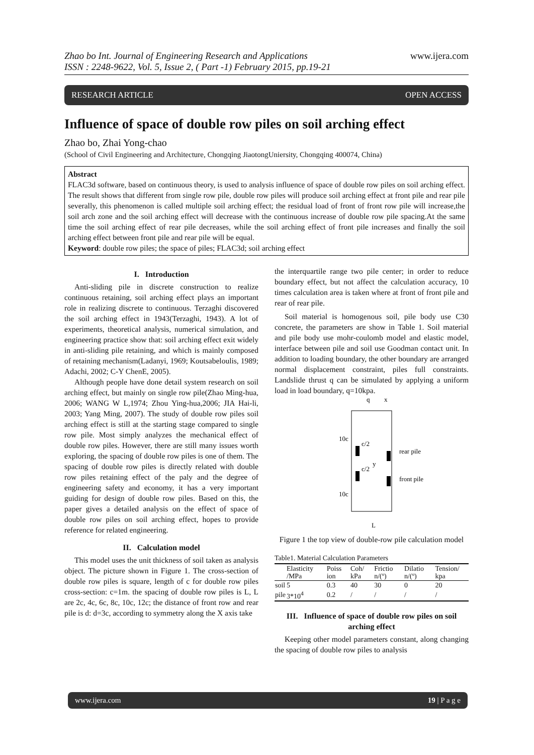Zhao bo Int. Journal of Engineering Research and Applications
ISSN : 2248-9622, Vol. 5, Issue 2, ( Part -1) February 2015, pp.19-21
www.ijera.com
RESEARCH ARTICLE OPEN ACCESS
Influence of space of double row piles on soil arching effect
Zhao bo, Zhai Yong-chao
(School of Civil Engineering and Architecture, Chongqing JiaotongUniersity, Chongqing 400074, China)
Abstract
FLAC3d software, based on continuous theory, is used to analysis influence of space of double row piles on soil arching effect. The result shows that different from single row pile, double row piles will produce soil arching effect at front pile and rear pile severally, this phenomenon is called multiple soil arching effect; the residual load of front of front row pile will increase,the soil arch zone and the soil arching effect will decrease with the continuous increase of double row pile spacing.At the same time the soil arching effect of rear pile decreases, while the soil arching effect of front pile increases and finally the soil arching effect between front pile and rear pile will be equal.
Keyword: double row piles; the space of piles; FLAC3d; soil arching effect
I. Introduction
Anti-sliding pile in discrete construction to realize continuous retaining, soil arching effect plays an important role in realizing discrete to continuous. Terzaghi discovered the soil arching effect in 1943(Terzaghi, 1943). A lot of experiments, theoretical analysis, numerical simulation, and engineering practice show that: soil arching effect exit widely in anti-sliding pile retaining, and which is mainly composed of retaining mechanism(Ladanyi, 1969; Koutsabeloulis, 1989; Adachi, 2002; C-Y ChenE, 2005).
Although people have done detail system research on soil arching effect, but mainly on single row pile(Zhao Ming-hua, 2006; WANG W L,1974; Zhou Ying-hua,2006; JIA Hai-li, 2003; Yang Ming, 2007). The study of double row piles soil arching effect is still at the starting stage compared to single row pile. Most simply analyzes the mechanical effect of double row piles. However, there are still many issues worth exploring, the spacing of double row piles is one of them. The spacing of double row piles is directly related with double row piles retaining effect of the paly and the degree of engineering safety and economy, it has a very important guiding for design of double row piles. Based on this, the paper gives a detailed analysis on the effect of space of double row piles on soil arching effect, hopes to provide reference for related engineering.
II. Calculation model
This model uses the unit thickness of soil taken as analysis object. The picture shown in Figure 1. The cross-section of double row piles is square, length of c for double row piles cross-section: c=1m. the spacing of double row piles is L, L are 2c, 4c, 6c, 8c, 10c, 12c; the distance of front row and rear pile is d: d=3c, according to symmetry along the X axis take
the interquartile range two pile center; in order to reduce boundary effect, but not affect the calculation accuracy, 10 times calculation area is taken where at front of front pile and rear of rear pile.
Soil material is homogenous soil, pile body use C30 concrete, the parameters are show in Table 1. Soil material and pile body use mohr-coulomb model and elastic model, interface between pile and soil use Goodman contact unit. In addition to loading boundary, the other boundary are arranged normal displacement constraint, piles full constraints. Landslide thrust q can be simulated by applying a uniform load in load boundary, q=10kpa.
q
x
c/2
c/2
y
10c
10c
rear pile
front pile
L
Figure 1 the top view of double-row pile calculation model
Table1. Material Calculation Parameters
| | Elasticity /MPa | Poiss ion | Coh/ kPa | Frictio n/(º) | Dilatio n/(º) | Tension/ kpa |
| --- | --- | --- | --- | --- | --- | --- |
| soil | 5 | 0.3 | 40 | 30 | 0 | 20 |
| pile | 3*10<sup>4</sup> | 0.2 | / | / | / | / |
III. Influence of space of double row piles on soil arching effect
Keeping other model parameters constant, along changing the spacing of double row piles to analysis
www.ijera.com 19 | P a g e